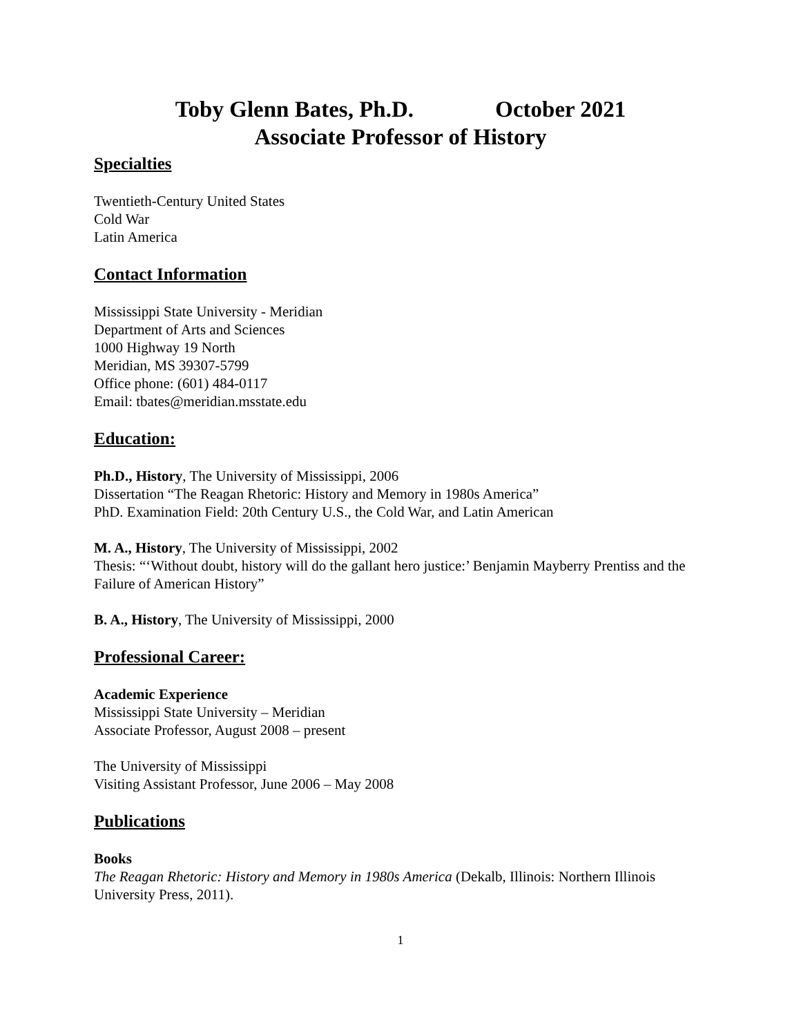Toby Glenn Bates, Ph.D. October 2021
Associate Professor of History
Specialties
Twentieth-Century United States
Cold War
Latin America
Contact Information
Mississippi State University - Meridian
Department of Arts and Sciences
1000 Highway 19 North
Meridian, MS 39307-5799
Office phone: (601) 484-0117
Email: tbates@meridian.msstate.edu
Education:
Ph.D., History, The University of Mississippi, 2006
Dissertation “The Reagan Rhetoric: History and Memory in 1980s America”
PhD. Examination Field: 20th Century U.S., the Cold War, and Latin American
M. A., History, The University of Mississippi, 2002
Thesis: “‘Without doubt, history will do the gallant hero justice:’ Benjamin Mayberry Prentiss and the Failure of American History”
B. A., History, The University of Mississippi, 2000
Professional Career:
Academic Experience
Mississippi State University – Meridian
Associate Professor, August 2008 – present
The University of Mississippi
Visiting Assistant Professor, June 2006 – May 2008
Publications
Books
The Reagan Rhetoric: History and Memory in 1980s America (Dekalb, Illinois: Northern Illinois University Press, 2011).
1